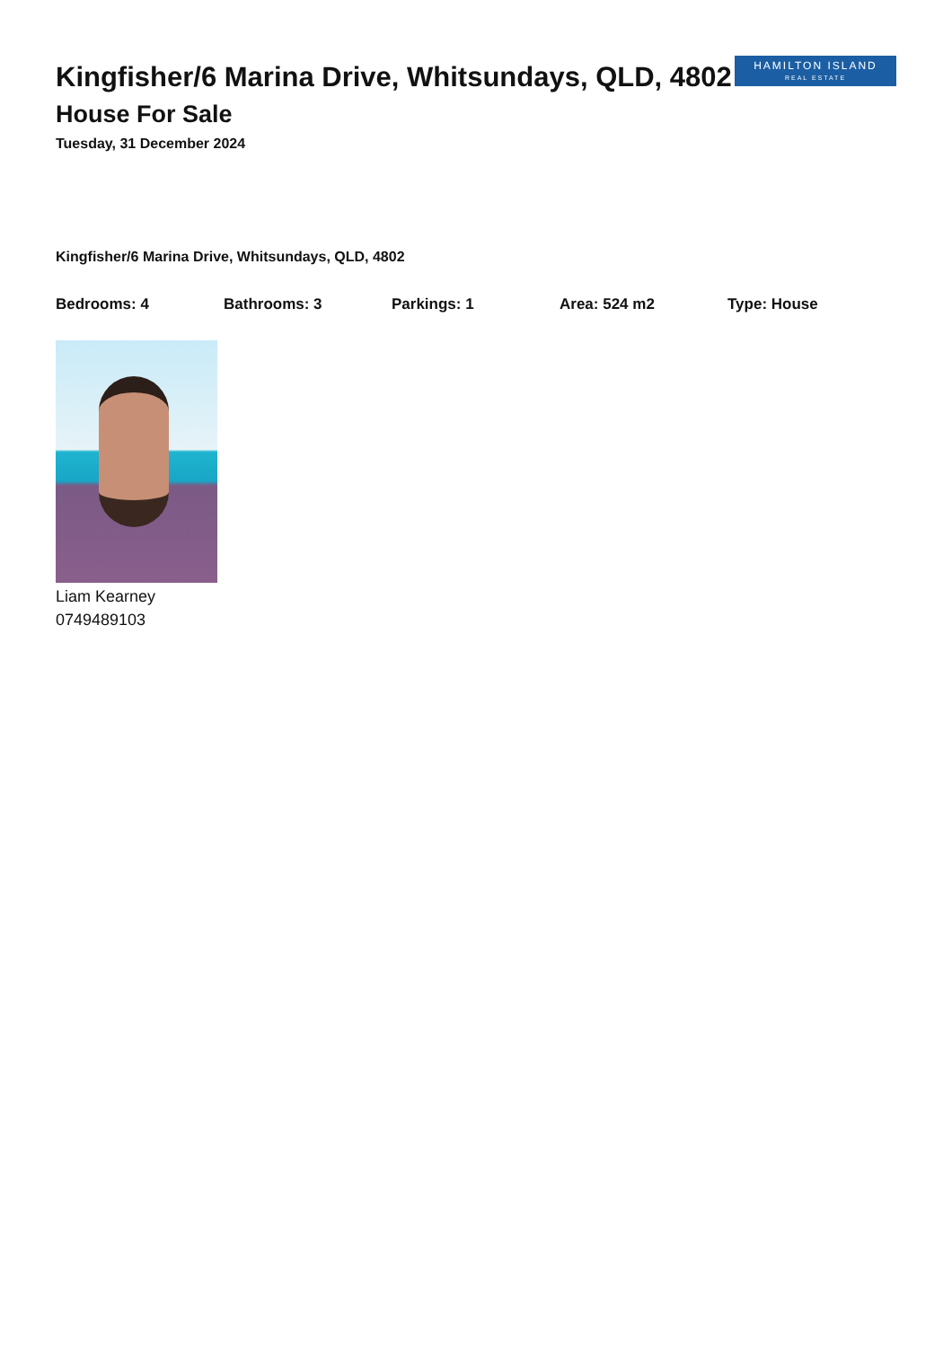Kingfisher/6 Marina Drive, Whitsundays, QLD, 4802
HAMILTON ISLAND
REAL ESTATE
House For Sale
Tuesday, 31 December 2024
Kingfisher/6 Marina Drive, Whitsundays, QLD, 4802
Bedrooms: 4 Bathrooms: 3 Parkings: 1 Area: 524 m2 Type: House
Liam Kearney
0749489103